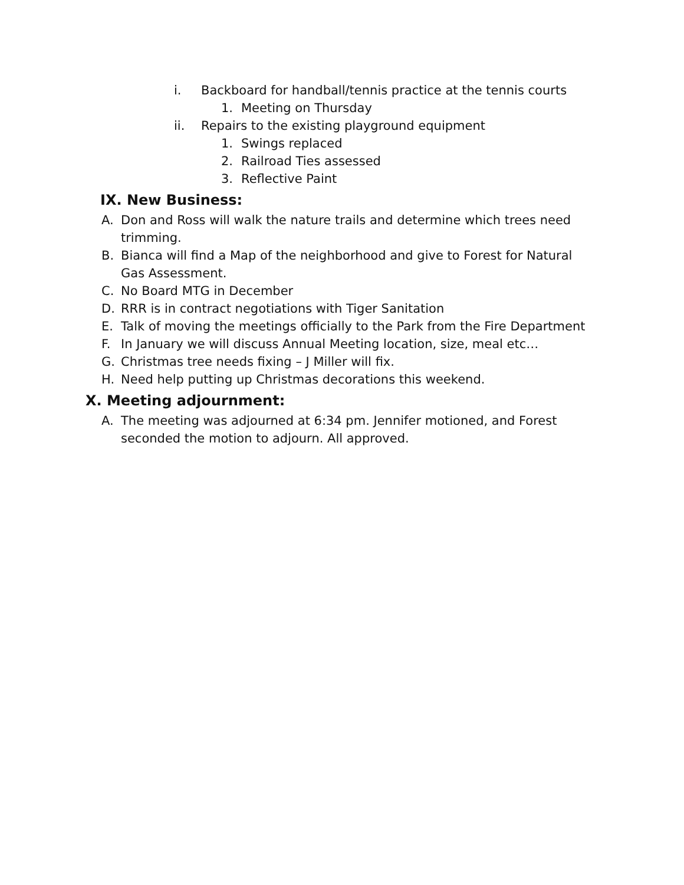i. Backboard for handball/tennis practice at the tennis courts
1. Meeting on Thursday
ii. Repairs to the existing playground equipment
1. Swings replaced
2. Railroad Ties assessed
3. Reflective Paint
IX. New Business:
A. Don and Ross will walk the nature trails and determine which trees need trimming.
B. Bianca will find a Map of the neighborhood and give to Forest for Natural Gas Assessment.
C. No Board MTG in December
D. RRR is in contract negotiations with Tiger Sanitation
E. Talk of moving the meetings officially to the Park from the Fire Department
F. In January we will discuss Annual Meeting location, size, meal etc…
G. Christmas tree needs fixing – J Miller will fix.
H. Need help putting up Christmas decorations this weekend.
X. Meeting adjournment:
A. The meeting was adjourned at 6:34 pm. Jennifer motioned, and Forest seconded the motion to adjourn. All approved.